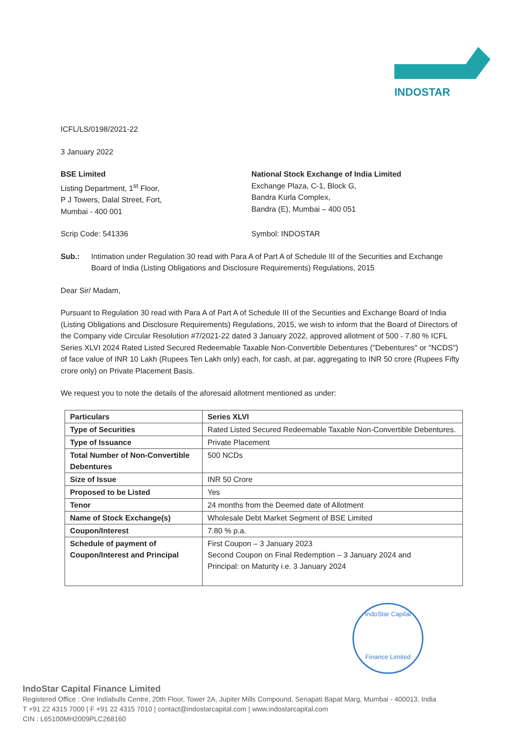INDOSTAR
ICFL/LS/0198/2021-22
3 January 2022
BSE Limited
Listing Department, 1<sup>st</sup> Floor,
P J Towers, Dalal Street, Fort,
Mumbai - 400 001
National Stock Exchange of India Limited
Exchange Plaza, C-1, Block G,
Bandra Kurla Complex,
Bandra (E), Mumbai – 400 051
Scrip Code: 541336 Symbol: INDOSTAR
Sub.: Intimation under Regulation 30 read with Para A of Part A of Schedule III of the Securities and Exchange Board of India (Listing Obligations and Disclosure Requirements) Regulations, 2015
Dear Sir/ Madam,
Pursuant to Regulation 30 read with Para A of Part A of Schedule III of the Securities and Exchange Board of India (Listing Obligations and Disclosure Requirements) Regulations, 2015, we wish to inform that the Board of Directors of the Company vide Circular Resolution #7/2021-22 dated 3 January 2022, approved allotment of 500 - 7.80 % ICFL Series XLVI 2024 Rated Listed Secured Redeemable Taxable Non-Convertible Debentures ("Debentures" or "NCDS") of face value of INR 10 Lakh (Rupees Ten Lakh only) each, for cash, at par, aggregating to INR 50 crore (Rupees Fifty crore only) on Private Placement Basis.
We request you to note the details of the aforesaid allotment mentioned as under:
| Particulars | Series XLVI |
| Type of Securities | Rated Listed Secured Redeemable Taxable Non-Convertible Debentures. |
| Type of Issuance | Private Placement |
| Total Number of Non-Convertible Debentures | 500 NCDs |
| Size of Issue | INR 50 Crore |
| Proposed to be Listed | Yes |
| Tenor | 24 months from the Deemed date of Allotment |
| Name of Stock Exchange(s) | Wholesale Debt Market Segment of BSE Limited |
| Coupon/Interest | 7.80 % p.a. |
| Schedule of payment of Coupon/Interest and Principal | First Coupon – 3 January 2023 Second Coupon on Final Redemption – 3 January 2024 and Principal: on Maturity i.e. 3 January 2024 |
IndoStar Capital
Finance Limited
IndoStar Capital Finance Limited
Registered Office : One Indiabulls Centre, 20th Floor, Tower 2A, Jupiter Mills Compound, Senapati Bapat Marg, Mumbai - 400013, India
T +91 22 4315 7000 | F +91 22 4315 7010 | contact@indostarcapital.com | www.indostarcapital.com
CIN : L65100MH2009PLC268160